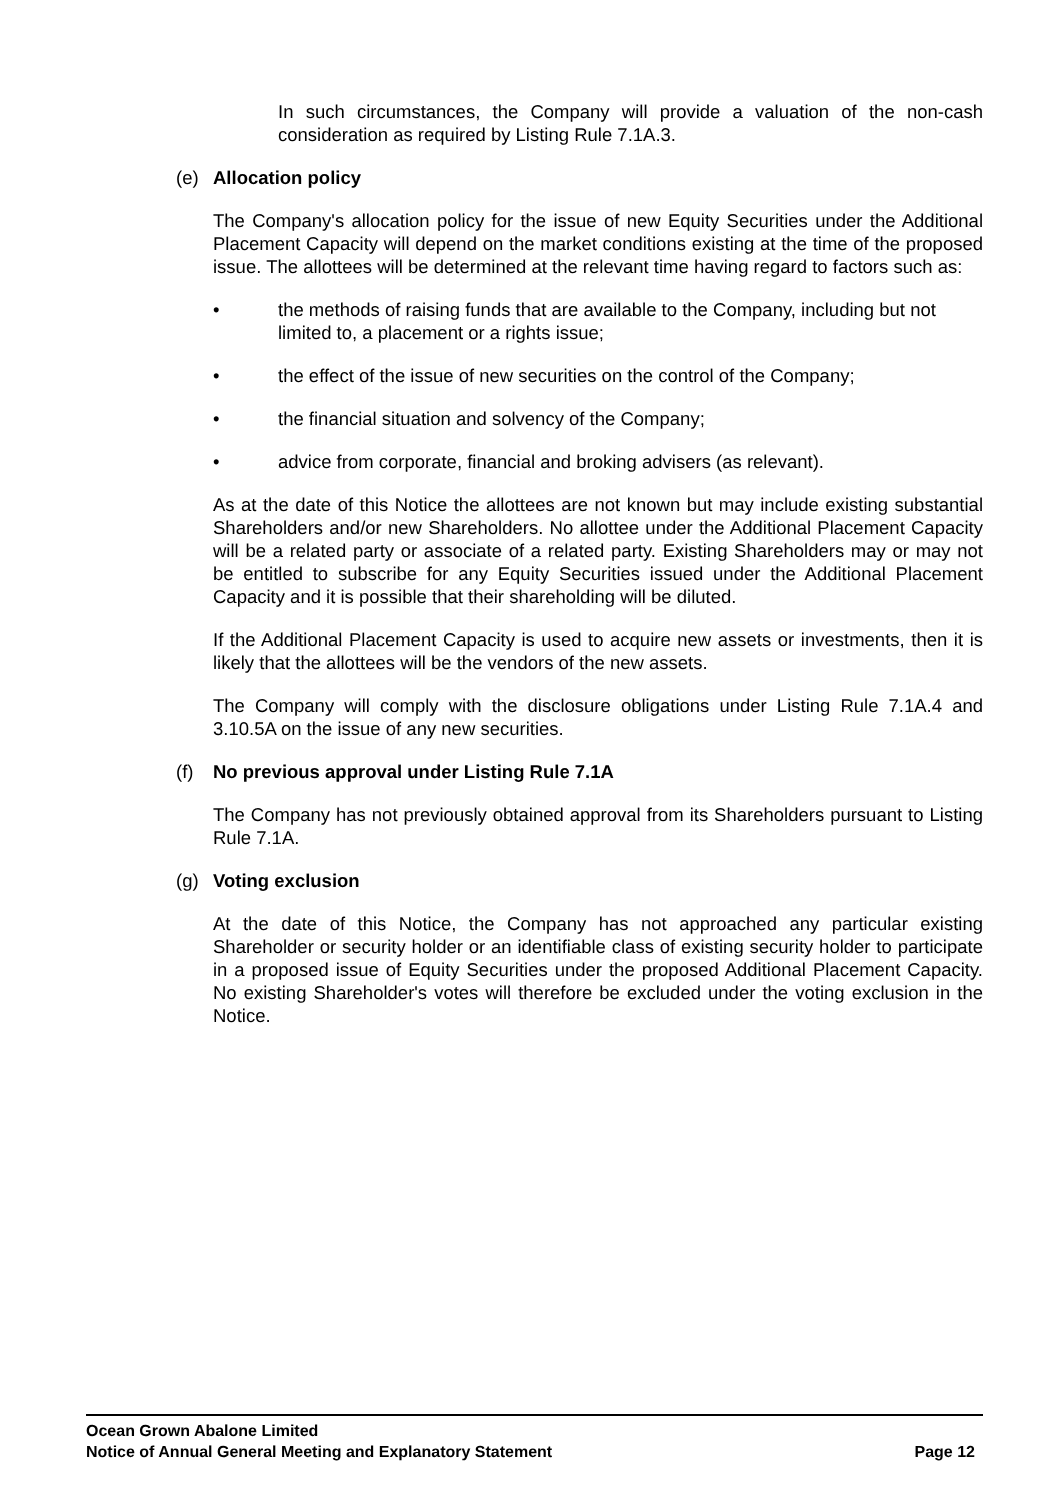In such circumstances, the Company will provide a valuation of the non-cash consideration as required by Listing Rule 7.1A.3.
(e) Allocation policy
The Company's allocation policy for the issue of new Equity Securities under the Additional Placement Capacity will depend on the market conditions existing at the time of the proposed issue. The allottees will be determined at the relevant time having regard to factors such as:
• the methods of raising funds that are available to the Company, including but not limited to, a placement or a rights issue;
• the effect of the issue of new securities on the control of the Company;
• the financial situation and solvency of the Company;
• advice from corporate, financial and broking advisers (as relevant).
As at the date of this Notice the allottees are not known but may include existing substantial Shareholders and/or new Shareholders. No allottee under the Additional Placement Capacity will be a related party or associate of a related party. Existing Shareholders may or may not be entitled to subscribe for any Equity Securities issued under the Additional Placement Capacity and it is possible that their shareholding will be diluted.
If the Additional Placement Capacity is used to acquire new assets or investments, then it is likely that the allottees will be the vendors of the new assets.
The Company will comply with the disclosure obligations under Listing Rule 7.1A.4 and 3.10.5A on the issue of any new securities.
(f) No previous approval under Listing Rule 7.1A
The Company has not previously obtained approval from its Shareholders pursuant to Listing Rule 7.1A.
(g) Voting exclusion
At the date of this Notice, the Company has not approached any particular existing Shareholder or security holder or an identifiable class of existing security holder to participate in a proposed issue of Equity Securities under the proposed Additional Placement Capacity. No existing Shareholder's votes will therefore be excluded under the voting exclusion in the Notice.
Ocean Grown Abalone Limited
Notice of Annual General Meeting and Explanatory Statement Page 12